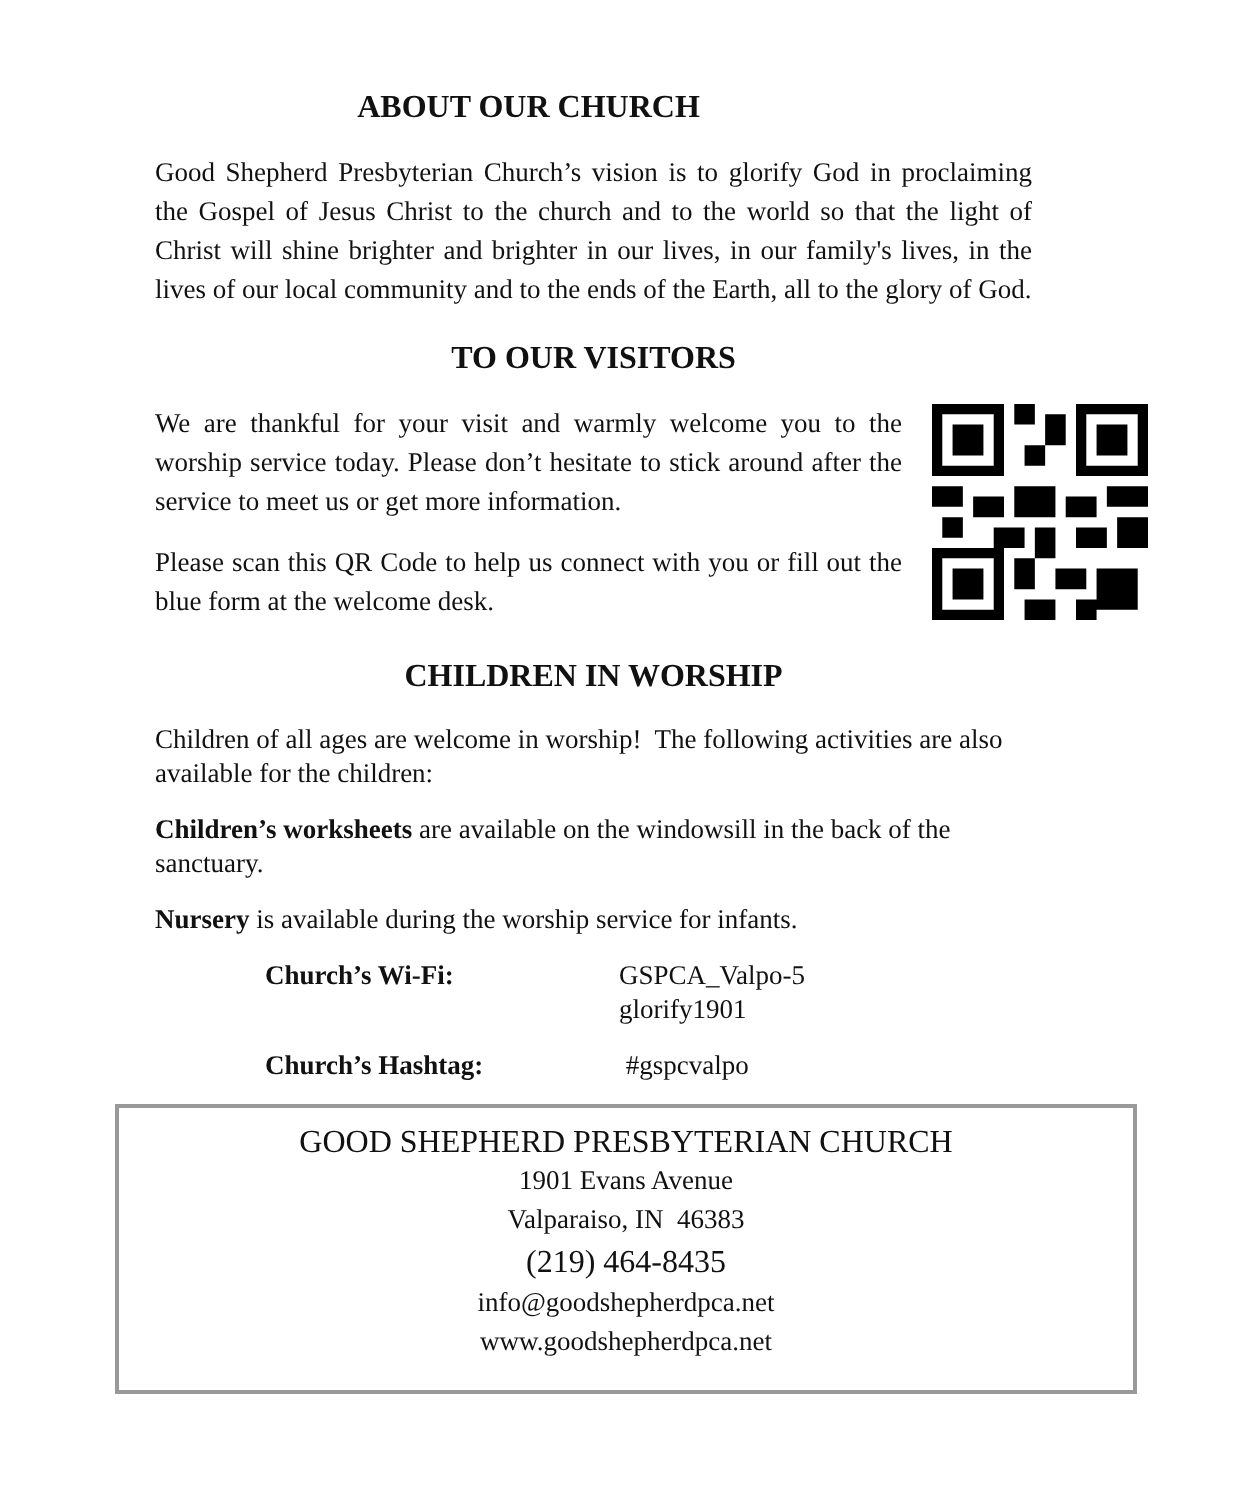ABOUT OUR CHURCH
Good Shepherd Presbyterian Church’s vision is to glorify God in proclaiming the Gospel of Jesus Christ to the church and to the world so that the light of Christ will shine brighter and brighter in our lives, in our family's lives, in the lives of our local community and to the ends of the Earth, all to the glory of God.
TO OUR VISITORS
We are thankful for your visit and warmly welcome you to the worship service today. Please don’t hesitate to stick around after the service to meet us or get more information.
Please scan this QR Code to help us connect with you or fill out the blue form at the welcome desk.
CHILDREN IN WORSHIP
Children of all ages are welcome in worship! The following activities are also available for the children:
Children’s worksheets are available on the windowsill in the back of the sanctuary.
Nursery is available during the worship service for infants.
Church’s Wi-Fi: GSPCA_Valpo-5
glorify1901
Church’s Hashtag: #gspcvalpo
GOOD SHEPHERD PRESBYTERIAN CHURCH
1901 Evans Avenue
Valparaiso, IN 46383
(219) 464-8435
info@goodshepherdpca.net
www.goodshepherdpca.net